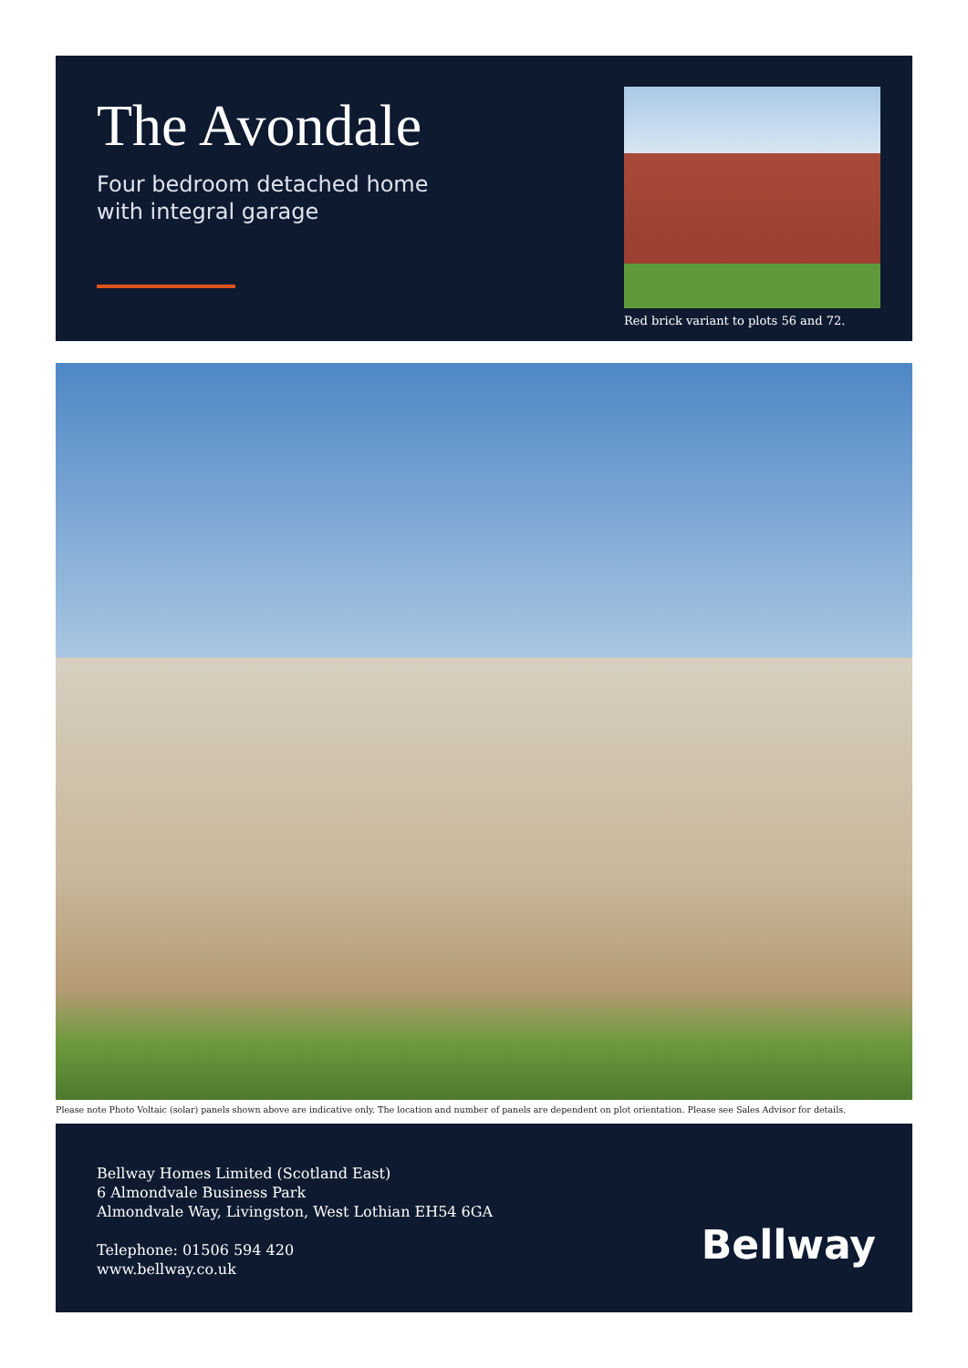The Avondale
Four bedroom detached home
with integral garage
Red brick variant to plots 56 and 72.
Please note Photo Voltaic (solar) panels shown above are indicative only. The location and number of panels are dependent on plot orientation. Please see Sales Advisor for details.
Bellway Homes Limited (Scotland East)
6 Almondvale Business Park
Almondvale Way, Livingston, West Lothian EH54 6GA
Telephone: 01506 594 420
www.bellway.co.uk
Bellway